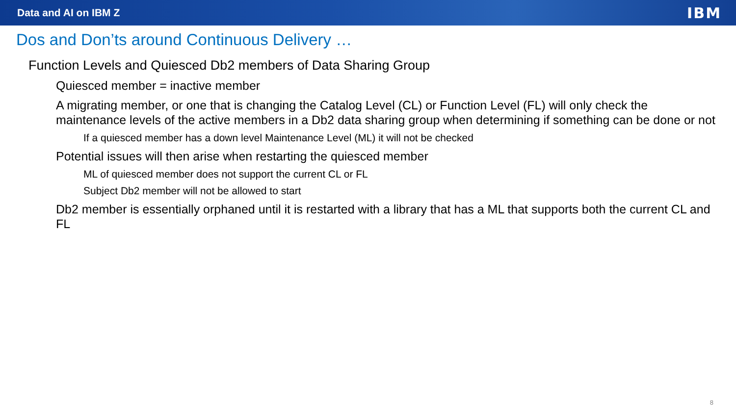Data and AI on IBM Z IBM
Dos and Don’ts around Continuous Delivery …
• Function Levels and Quiesced Db2 members of Data Sharing Group
• Quiesced member = inactive member
• A migrating member, or one that is changing the Catalog Level (CL) or Function Level (FL) will only check the maintenance levels of the active members in a Db2 data sharing group when determining if something can be done or not
• If a quiesced member has a down level Maintenance Level (ML) it will not be checked
• Potential issues will then arise when restarting the quiesced member
• ML of quiesced member does not support the current CL or FL
• Subject Db2 member will not be allowed to start
• Db2 member is essentially orphaned until it is restarted with a library that has a ML that supports both the current CL and FL
8